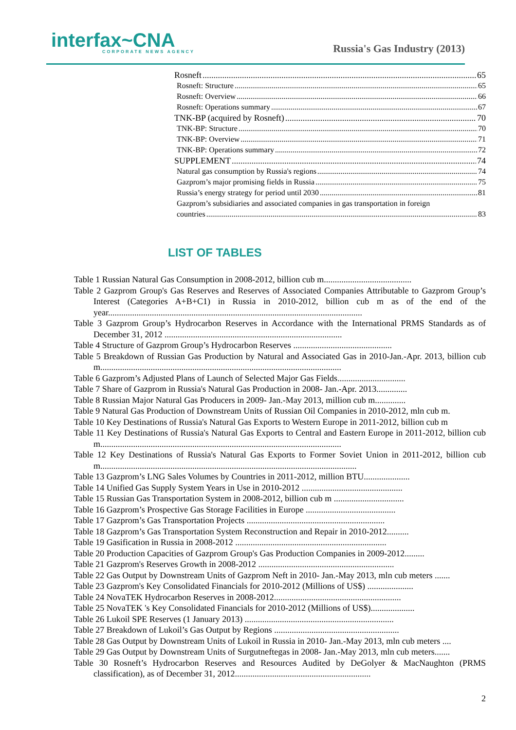interfax~CNA
CORPORATE NEWS AGENCY
Russia's Gas Industry (2013)
Rosneft 65
Rosneft: Structure 65
Rosneft: Overview 66
Rosneft: Operations summary 67
TNK-BP (acquired by Rosneft) 70
TNK-BP: Structure 70
TNK-BP: Overview 71
TNK-BP: Operations summary 72
SUPPLEMENT 74
Natural gas consumption by Russia's regions 74
Gazprom’s major promising fields in Russia 75
Russia’s energy strategy for period until 2030 81
Gazprom’s subsidiaries and associated companies in gas transportation in foreign
countries 83
LIST OF TABLES
Table 1 Russian Natural Gas Consumption in 2008-2012, billion cub m........................................
Table 2 Gazprom Group's Gas Reserves and Reserves of Associated Companies Attributable to Gazprom Group’s Interest (Categories A+B+C1) in Russia in 2010-2012, billion cub m as of the end of the year....................................................................................................................
Table 3 Gazprom Group’s Hydrocarbon Reserves in Accordance with the International PRMS Standards as of December 31, 2012 .................................................................................
Table 4 Structure of Gazprom Group’s Hydrocarbon Reserves .............................................
Table 5 Breakdown of Russian Gas Production by Natural and Associated Gas in 2010-Jan.-Apr. 2013, billion cub m..............................................................................................................
Table 6 Gazprom’s Adjusted Plans of Launch of Selected Major Gas Fields...............................
Table 7 Share of Gazprom in Russia's Natural Gas Production in 2008- Jan.-Apr. 2013..............
Table 8 Russian Major Natural Gas Producers in 2009- Jan.-May 2013, million cub m..............
Table 9 Natural Gas Production of Downstream Units of Russian Oil Companies in 2010-2012, mln cub m.
Table 10 Key Destinations of Russia's Natural Gas Exports to Western Europe in 2011-2012, billion cub m
Table 11 Key Destinations of Russia's Natural Gas Exports to Central and Eastern Europe in 2011-2012, billion cub m..............................................................................................................
Table 12 Key Destinations of Russia's Natural Gas Exports to Former Soviet Union in 2011-2012, billion cub m.....................................................................................................................
Table 13 Gazprom’s LNG Sales Volumes by Countries in 2011-2012, million BTU.....................
Table 14 Unified Gas Supply System Years in Use in 2010-2012 ..............................................
Table 15 Russian Gas Transportation System in 2008-2012, billion cub m ................................
Table 16 Gazprom’s Prospective Gas Storage Facilities in Europe .........................................
Table 17 Gazprom’s Gas Transportation Projects ...............................................................
Table 18 Gazprom’s Gas Transportation System Reconstruction and Repair in 2010-2012..........
Table 19 Gasification in Russia in 2008-2012 .....................................................................
Table 20 Production Capacities of Gazprom Group's Gas Production Companies in 2009-2012.........
Table 21 Gazprom's Reserves Growth in 2008-2012 ..............................................................
Table 22 Gas Output by Downstream Units of Gazprom Neft in 2010- Jan.-May 2013, mln cub meters .......
Table 23 Gazprom's Key Consolidated Financials for 2010-2012 (Millions of US$) .....................
Table 24 NovaTEK Hydrocarbon Reserves in 2008-2012..........................................................
Table 25 NovaTEK 's Key Consolidated Financials for 2010-2012 (Millions of US$)....................
Table 26 Lukoil SPE Reserves (1 January 2013) ....................................................................
Table 27 Breakdown of Lukoil’s Gas Output by Regions .........................................................
Table 28 Gas Output by Downstream Units of Lukoil in Russia in 2010- Jan.-May 2013, mln cub meters ....
Table 29 Gas Output by Downstream Units of Surgutneftegas in 2008- Jan.-May 2013, mln cub meters.......
Table 30 Rosneft’s Hydrocarbon Reserves and Resources Audited by DeGolyer & MacNaughton (PRMS classification), as of December 31, 2012..............................................................
2